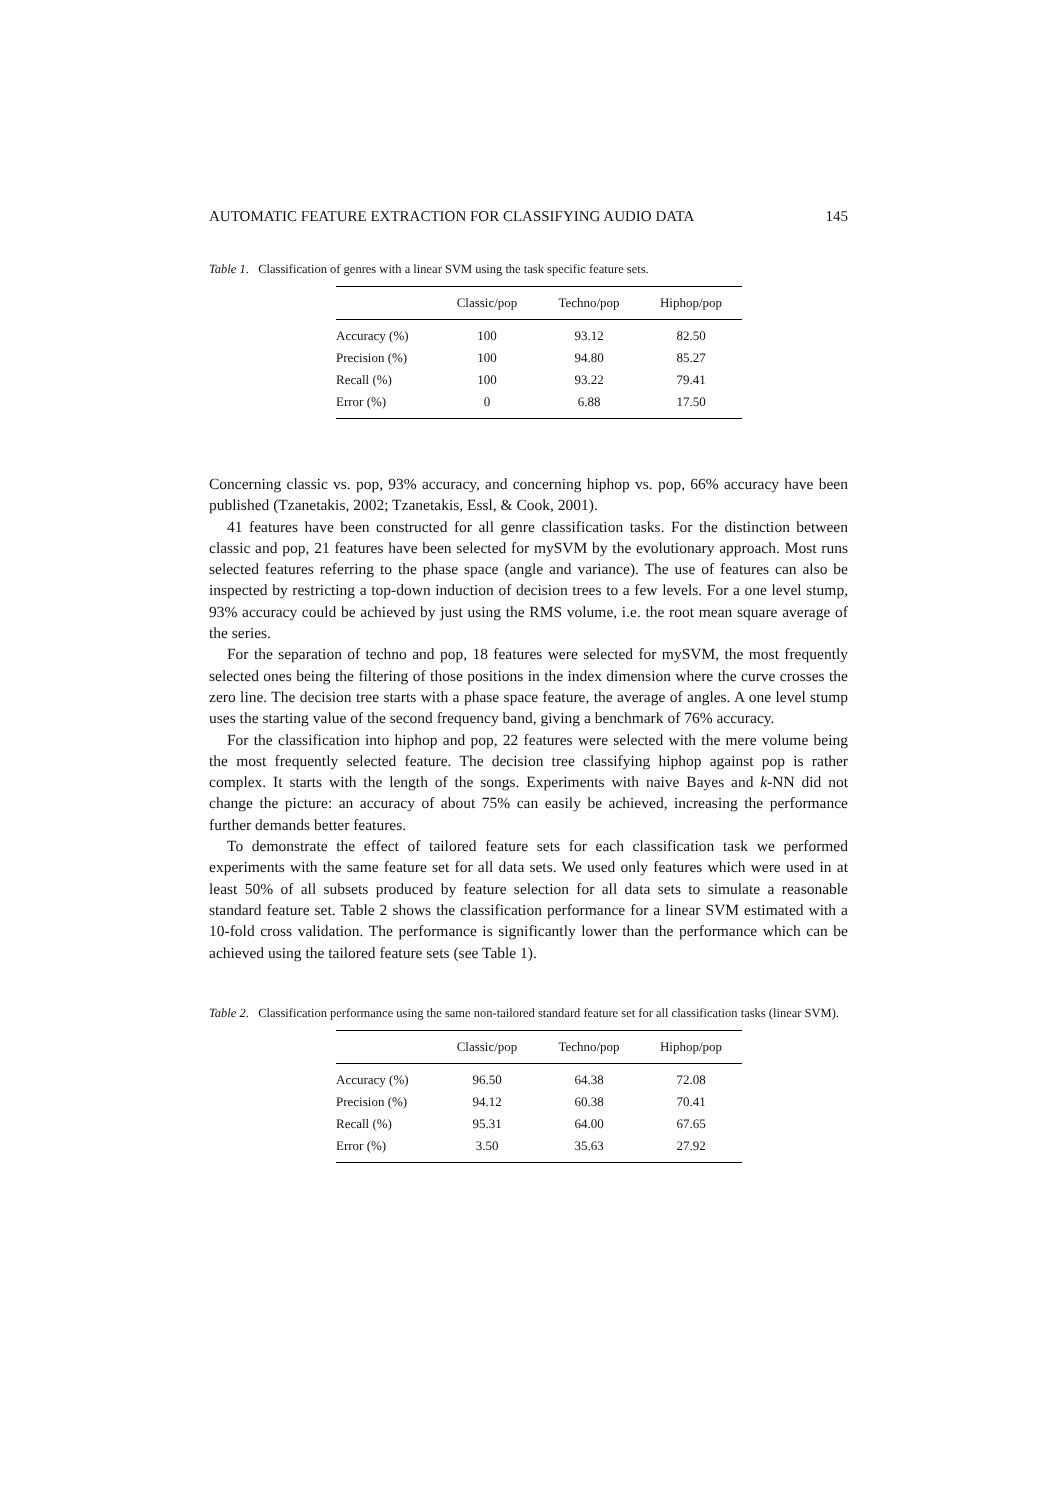AUTOMATIC FEATURE EXTRACTION FOR CLASSIFYING AUDIO DATA 145
Table 1. Classification of genres with a linear SVM using the task specific feature sets.
| | Classic/pop | Techno/pop | Hiphop/pop |
| --- | --- | --- | --- |
| Accuracy (%) | 100 | 93.12 | 82.50 |
| Precision (%) | 100 | 94.80 | 85.27 |
| Recall (%) | 100 | 93.22 | 79.41 |
| Error (%) | 0 | 6.88 | 17.50 |
Concerning classic vs. pop, 93% accuracy, and concerning hiphop vs. pop, 66% accuracy have been published (Tzanetakis, 2002; Tzanetakis, Essl, & Cook, 2001).
41 features have been constructed for all genre classification tasks. For the distinction between classic and pop, 21 features have been selected for mySVM by the evolutionary approach. Most runs selected features referring to the phase space (angle and variance). The use of features can also be inspected by restricting a top-down induction of decision trees to a few levels. For a one level stump, 93% accuracy could be achieved by just using the RMS volume, i.e. the root mean square average of the series.
For the separation of techno and pop, 18 features were selected for mySVM, the most frequently selected ones being the filtering of those positions in the index dimension where the curve crosses the zero line. The decision tree starts with a phase space feature, the average of angles. A one level stump uses the starting value of the second frequency band, giving a benchmark of 76% accuracy.
For the classification into hiphop and pop, 22 features were selected with the mere volume being the most frequently selected feature. The decision tree classifying hiphop against pop is rather complex. It starts with the length of the songs. Experiments with naive Bayes and k-NN did not change the picture: an accuracy of about 75% can easily be achieved, increasing the performance further demands better features.
To demonstrate the effect of tailored feature sets for each classification task we performed experiments with the same feature set for all data sets. We used only features which were used in at least 50% of all subsets produced by feature selection for all data sets to simulate a reasonable standard feature set. Table 2 shows the classification performance for a linear SVM estimated with a 10-fold cross validation. The performance is significantly lower than the performance which can be achieved using the tailored feature sets (see Table 1).
Table 2. Classification performance using the same non-tailored standard feature set for all classification tasks (linear SVM).
| | Classic/pop | Techno/pop | Hiphop/pop |
| --- | --- | --- | --- |
| Accuracy (%) | 96.50 | 64.38 | 72.08 |
| Precision (%) | 94.12 | 60.38 | 70.41 |
| Recall (%) | 95.31 | 64.00 | 67.65 |
| Error (%) | 3.50 | 35.63 | 27.92 |